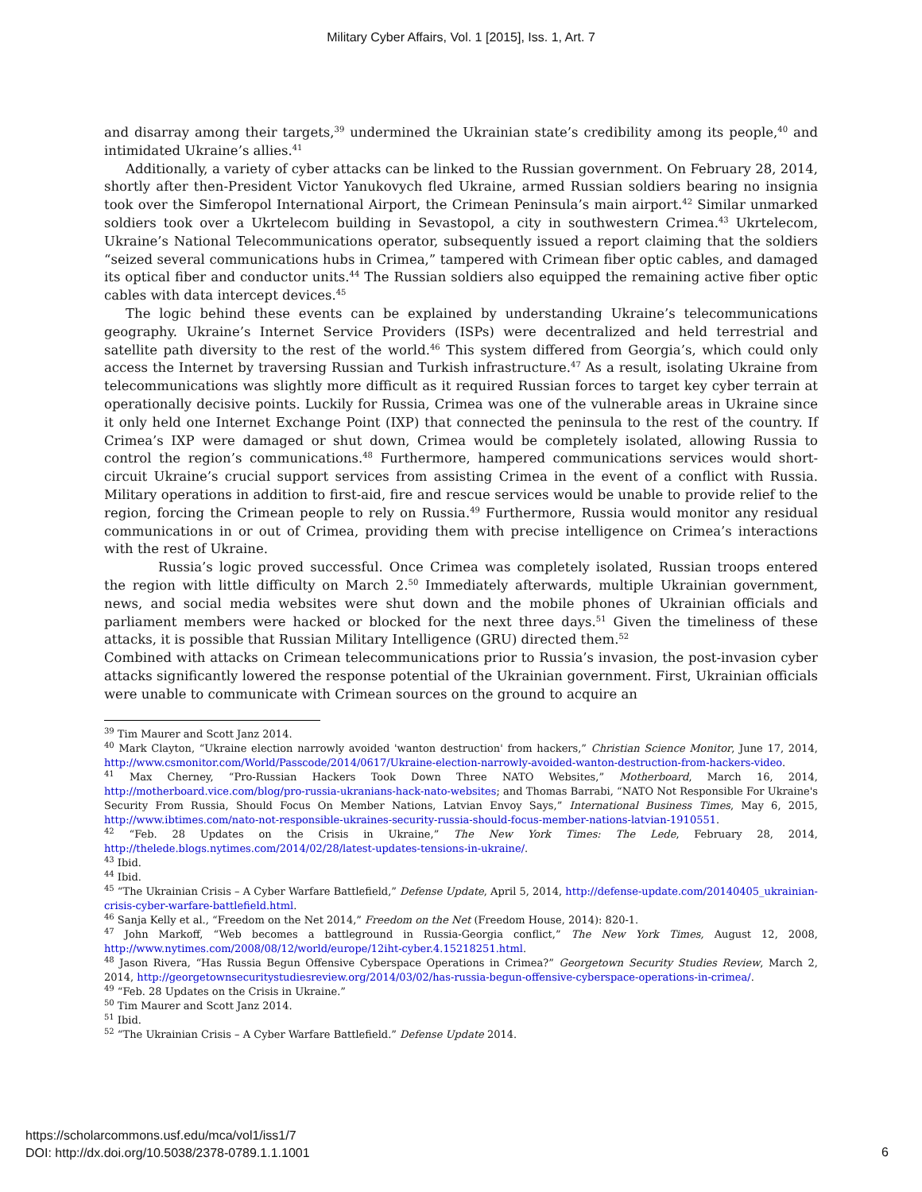Military Cyber Affairs, Vol. 1 [2015], Iss. 1, Art. 7
and disarray among their targets,<sup>39</sup> undermined the Ukrainian state’s credibility among its people,<sup>40</sup> and intimidated Ukraine’s allies.<sup>41</sup>
Additionally, a variety of cyber attacks can be linked to the Russian government. On February 28, 2014, shortly after then-President Victor Yanukovych fled Ukraine, armed Russian soldiers bearing no insignia took over the Simferopol International Airport, the Crimean Peninsula’s main airport.<sup>42</sup> Similar unmarked soldiers took over a Ukrtelecom building in Sevastopol, a city in southwestern Crimea.<sup>43</sup> Ukrtelecom, Ukraine’s National Telecommunications operator, subsequently issued a report claiming that the soldiers “seized several communications hubs in Crimea,” tampered with Crimean fiber optic cables, and damaged its optical fiber and conductor units.<sup>44</sup> The Russian soldiers also equipped the remaining active fiber optic cables with data intercept devices.<sup>45</sup>
The logic behind these events can be explained by understanding Ukraine’s telecommunications geography. Ukraine’s Internet Service Providers (ISPs) were decentralized and held terrestrial and satellite path diversity to the rest of the world.<sup>46</sup> This system differed from Georgia’s, which could only access the Internet by traversing Russian and Turkish infrastructure.<sup>47</sup> As a result, isolating Ukraine from telecommunications was slightly more difficult as it required Russian forces to target key cyber terrain at operationally decisive points. Luckily for Russia, Crimea was one of the vulnerable areas in Ukraine since it only held one Internet Exchange Point (IXP) that connected the peninsula to the rest of the country. If Crimea’s IXP were damaged or shut down, Crimea would be completely isolated, allowing Russia to control the region’s communications.<sup>48</sup> Furthermore, hampered communications services would short-circuit Ukraine’s crucial support services from assisting Crimea in the event of a conflict with Russia. Military operations in addition to first-aid, fire and rescue services would be unable to provide relief to the region, forcing the Crimean people to rely on Russia.<sup>49</sup> Furthermore, Russia would monitor any residual communications in or out of Crimea, providing them with precise intelligence on Crimea’s interactions with the rest of Ukraine.
Russia’s logic proved successful. Once Crimea was completely isolated, Russian troops entered the region with little difficulty on March 2.<sup>50</sup> Immediately afterwards, multiple Ukrainian government, news, and social media websites were shut down and the mobile phones of Ukrainian officials and parliament members were hacked or blocked for the next three days.<sup>51</sup> Given the timeliness of these attacks, it is possible that Russian Military Intelligence (GRU) directed them.<sup>52</sup>
Combined with attacks on Crimean telecommunications prior to Russia’s invasion, the post-invasion cyber attacks significantly lowered the response potential of the Ukrainian government. First, Ukrainian officials were unable to communicate with Crimean sources on the ground to acquire an
<sup>39</sup> Tim Maurer and Scott Janz 2014.
<sup>40</sup> Mark Clayton, “Ukraine election narrowly avoided 'wanton destruction' from hackers,” Christian Science Monitor, June 17, 2014, http://www.csmonitor.com/World/Passcode/2014/0617/Ukraine-election-narrowly-avoided-wanton-destruction-from-hackers-video.
<sup>41</sup> Max Cherney, “Pro-Russian Hackers Took Down Three NATO Websites,” Motherboard, March 16, 2014, http://motherboard.vice.com/blog/pro-russia-ukranians-hack-nato-websites; and Thomas Barrabi, “NATO Not Responsible For Ukraine's Security From Russia, Should Focus On Member Nations, Latvian Envoy Says,” International Business Times, May 6, 2015, http://www.ibtimes.com/nato-not-responsible-ukraines-security-russia-should-focus-member-nations-latvian-1910551.
<sup>42</sup> “Feb. 28 Updates on the Crisis in Ukraine,” The New York Times: The Lede, February 28, 2014, http://thelede.blogs.nytimes.com/2014/02/28/latest-updates-tensions-in-ukraine/.
<sup>43</sup> Ibid.
<sup>44</sup> Ibid.
<sup>45</sup> “The Ukrainian Crisis – A Cyber Warfare Battlefield,” Defense Update, April 5, 2014, http://defense-update.com/20140405_ukrainian-crisis-cyber-warfare-battlefield.html.
<sup>46</sup> Sanja Kelly et al., “Freedom on the Net 2014,” Freedom on the Net (Freedom House, 2014): 820-1.
<sup>47</sup> John Markoff, “Web becomes a battleground in Russia-Georgia conflict,” The New York Times, August 12, 2008, http://www.nytimes.com/2008/08/12/world/europe/12iht-cyber.4.15218251.html.
<sup>48</sup> Jason Rivera, “Has Russia Begun Offensive Cyberspace Operations in Crimea?” Georgetown Security Studies Review, March 2, 2014, http://georgetownsecuritystudiesreview.org/2014/03/02/has-russia-begun-offensive-cyberspace-operations-in-crimea/.
<sup>49</sup> “Feb. 28 Updates on the Crisis in Ukraine.”
<sup>50</sup> Tim Maurer and Scott Janz 2014.
<sup>51</sup> Ibid.
<sup>52</sup> “The Ukrainian Crisis – A Cyber Warfare Battlefield.” Defense Update 2014.
https://scholarcommons.usf.edu/mca/vol1/iss1/7
DOI: http://dx.doi.org/10.5038/2378-0789.1.1.1001
6